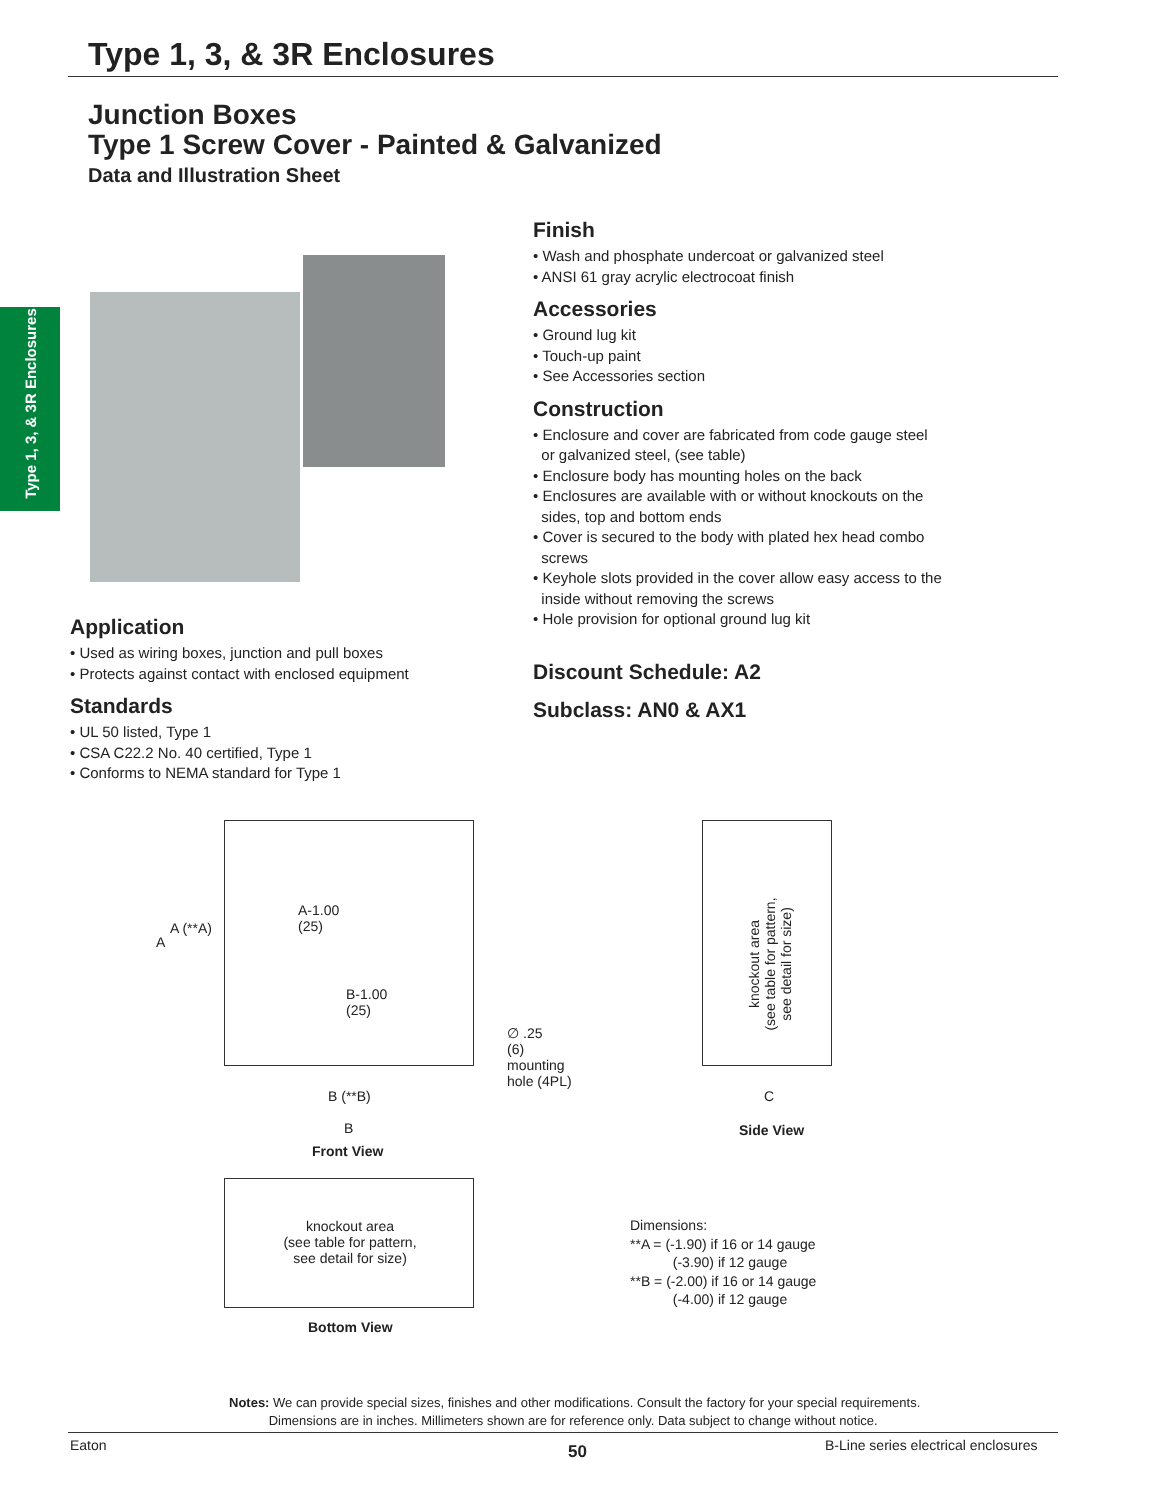Type 1, 3, & 3R Enclosures
Junction Boxes
Type 1 Screw Cover - Painted & Galvanized
Data and Illustration Sheet
Type 1, 3, & 3R Enclosures
Application
• Used as wiring boxes, junction and pull boxes
• Protects against contact with enclosed equipment
Standards
• UL 50 listed, Type 1
• CSA C22.2 No. 40 certified, Type 1
• Conforms to NEMA standard for Type 1
Finish
• Wash and phosphate undercoat or galvanized steel
• ANSI 61 gray acrylic electrocoat finish
Accessories
• Ground lug kit
• Touch-up paint
• See Accessories section
Construction
• Enclosure and cover are fabricated from code gauge steel
or galvanized steel, (see table)
• Enclosure body has mounting holes on the back
• Enclosures are available with or without knockouts on the
sides, top and bottom ends
• Cover is secured to the body with plated hex head combo
screws
• Keyhole slots provided in the cover allow easy access to the
inside without removing the screws
• Hole provision for optional ground lug kit
Discount Schedule: A2
Subclass: AN0 & AX1
A-1.00
(25)
A (**A)
A
B-1.00
(25)
∅ .25
(6)
mounting
hole (4PL)
B (**B)
B
Front View
knockout area
(see table for pattern,
see detail for size)
C
Side View
knockout area
(see table for pattern,
see detail for size)
Bottom View
Dimensions:
**A = (-1.90) if 16 or 14 gauge
(-3.90) if 12 gauge
**B = (-2.00) if 16 or 14 gauge
(-4.00) if 12 gauge
Notes: We can provide special sizes, finishes and other modifications. Consult the factory for your special requirements.
Dimensions are in inches. Millimeters shown are for reference only. Data subject to change without notice.
Eaton 50
B-Line series electrical enclosures